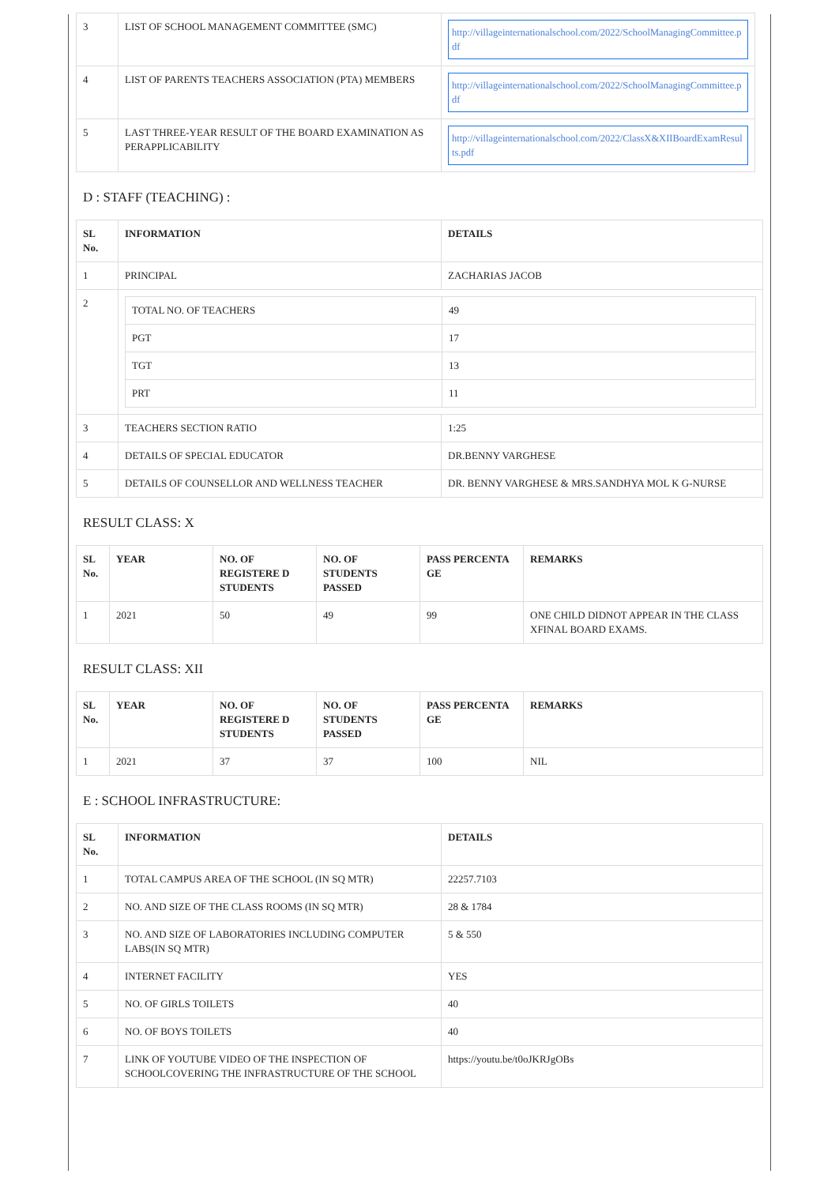| 3 | LIST OF SCHOOL MANAGEMENT COMMITTEE (SMC) | http://villageinternationalschool.com/2022/SchoolManagingCommittee.pdf |
| 4 | LIST OF PARENTS TEACHERS ASSOCIATION (PTA) MEMBERS | http://villageinternationalschool.com/2022/SchoolManagingCommittee.pdf |
| 5 | LAST THREE-YEAR RESULT OF THE BOARD EXAMINATION AS PERAPPLICABILITY | http://villageinternationalschool.com/2022/ClassX&XIIBoardExamResults.pdf |
D : STAFF (TEACHING) :
| SL No. | INFORMATION | DETAILS |
| --- | --- | --- |
| 1 | PRINCIPAL | ZACHARIAS JACOB |
| 2 | / TOTAL NO. OF TEACHERS / 49 / / PGT / 17 / / TGT / 13 / / PRT / 11 / | |
| 3 | TEACHERS SECTION RATIO | 1:25 |
| 4 | DETAILS OF SPECIAL EDUCATOR | DR.BENNY VARGHESE |
| 5 | DETAILS OF COUNSELLOR AND WELLNESS TEACHER | DR. BENNY VARGHESE & MRS.SANDHYA MOL K G-NURSE |
RESULT CLASS: X
| SL No. | YEAR | NO. OF REGISTERE D STUDENTS | NO. OF STUDENTS PASSED | PASS PERCENTA GE | REMARKS |
| --- | --- | --- | --- | --- | --- |
| 1 | 2021 | 50 | 49 | 99 | ONE CHILD DIDNOT APPEAR IN THE CLASS XFINAL BOARD EXAMS. |
RESULT CLASS: XII
| SL No. | YEAR | NO. OF REGISTERE D STUDENTS | NO. OF STUDENTS PASSED | PASS PERCENTA GE | REMARKS |
| --- | --- | --- | --- | --- | --- |
| 1 | 2021 | 37 | 37 | 100 | NIL |
E : SCHOOL INFRASTRUCTURE:
| SL No. | INFORMATION | DETAILS |
| --- | --- | --- |
| 1 | TOTAL CAMPUS AREA OF THE SCHOOL (IN SQ MTR) | 22257.7103 |
| 2 | NO. AND SIZE OF THE CLASS ROOMS (IN SQ MTR) | 28 & 1784 |
| 3 | NO. AND SIZE OF LABORATORIES INCLUDING COMPUTER LABS(IN SQ MTR) | 5 & 550 |
| 4 | INTERNET FACILITY | YES |
| 5 | NO. OF GIRLS TOILETS | 40 |
| 6 | NO. OF BOYS TOILETS | 40 |
| 7 | LINK OF YOUTUBE VIDEO OF THE INSPECTION OF SCHOOLCOVERING THE INFRASTRUCTURE OF THE SCHOOL | https://youtu.be/t0oJKRJgOBs |